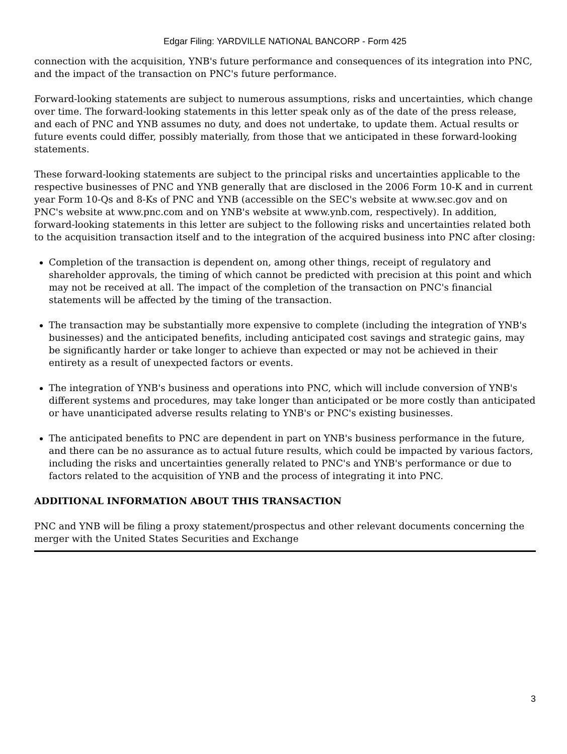Edgar Filing: YARDVILLE NATIONAL BANCORP - Form 425
connection with the acquisition, YNB's future performance and consequences of its integration into PNC, and the impact of the transaction on PNC's future performance.
Forward-looking statements are subject to numerous assumptions, risks and uncertainties, which change over time. The forward-looking statements in this letter speak only as of the date of the press release, and each of PNC and YNB assumes no duty, and does not undertake, to update them. Actual results or future events could differ, possibly materially, from those that we anticipated in these forward-looking statements.
These forward-looking statements are subject to the principal risks and uncertainties applicable to the respective businesses of PNC and YNB generally that are disclosed in the 2006 Form 10-K and in current year Form 10-Qs and 8-Ks of PNC and YNB (accessible on the SEC's website at www.sec.gov and on PNC's website at www.pnc.com and on YNB's website at www.ynb.com, respectively). In addition, forward-looking statements in this letter are subject to the following risks and uncertainties related both to the acquisition transaction itself and to the integration of the acquired business into PNC after closing:
Completion of the transaction is dependent on, among other things, receipt of regulatory and shareholder approvals, the timing of which cannot be predicted with precision at this point and which may not be received at all. The impact of the completion of the transaction on PNC's financial statements will be affected by the timing of the transaction.
The transaction may be substantially more expensive to complete (including the integration of YNB's businesses) and the anticipated benefits, including anticipated cost savings and strategic gains, may be significantly harder or take longer to achieve than expected or may not be achieved in their entirety as a result of unexpected factors or events.
The integration of YNB's business and operations into PNC, which will include conversion of YNB's different systems and procedures, may take longer than anticipated or be more costly than anticipated or have unanticipated adverse results relating to YNB's or PNC's existing businesses.
The anticipated benefits to PNC are dependent in part on YNB's business performance in the future, and there can be no assurance as to actual future results, which could be impacted by various factors, including the risks and uncertainties generally related to PNC's and YNB's performance or due to factors related to the acquisition of YNB and the process of integrating it into PNC.
ADDITIONAL INFORMATION ABOUT THIS TRANSACTION
PNC and YNB will be filing a proxy statement/prospectus and other relevant documents concerning the merger with the United States Securities and Exchange
3